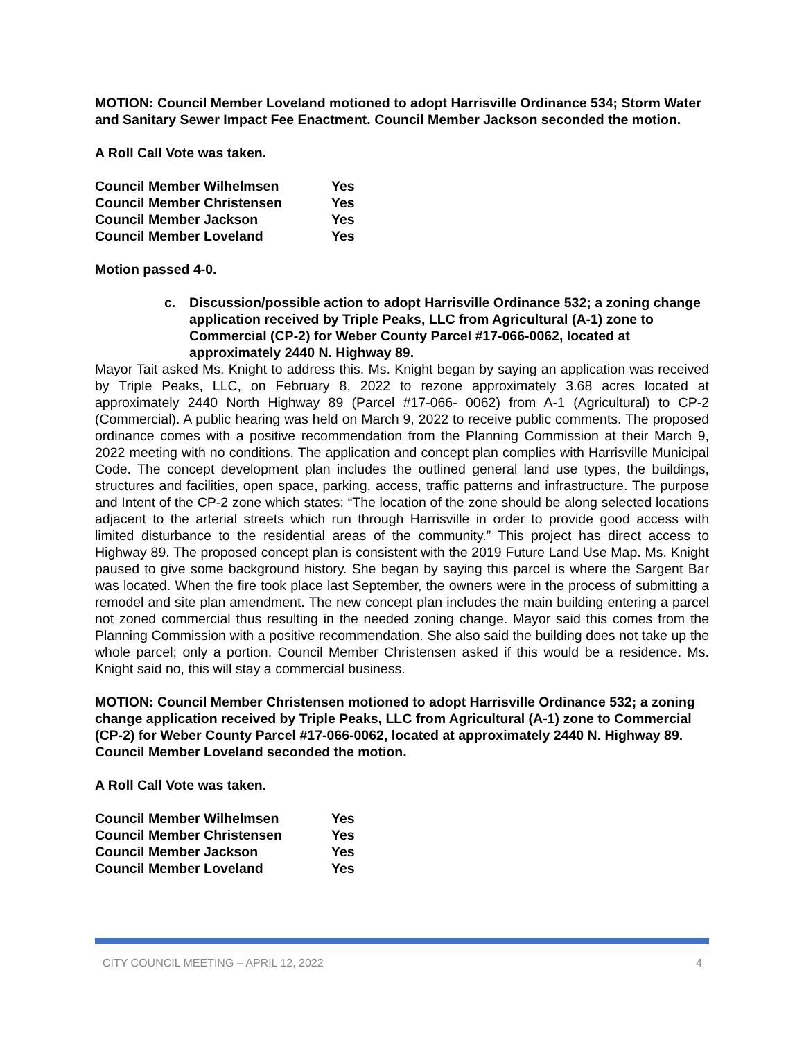MOTION: Council Member Loveland motioned to adopt Harrisville Ordinance 534; Storm Water and Sanitary Sewer Impact Fee Enactment. Council Member Jackson seconded the motion.
A Roll Call Vote was taken.
| Council Member Wilhelmsen | Yes |
| Council Member Christensen | Yes |
| Council Member Jackson | Yes |
| Council Member Loveland | Yes |
Motion passed 4-0.
c. Discussion/possible action to adopt Harrisville Ordinance 532; a zoning change application received by Triple Peaks, LLC from Agricultural (A-1) zone to Commercial (CP-2) for Weber County Parcel #17-066-0062, located at approximately 2440 N. Highway 89.
Mayor Tait asked Ms. Knight to address this. Ms. Knight began by saying an application was received by Triple Peaks, LLC, on February 8, 2022 to rezone approximately 3.68 acres located at approximately 2440 North Highway 89 (Parcel #17-066- 0062) from A-1 (Agricultural) to CP-2 (Commercial). A public hearing was held on March 9, 2022 to receive public comments. The proposed ordinance comes with a positive recommendation from the Planning Commission at their March 9, 2022 meeting with no conditions. The application and concept plan complies with Harrisville Municipal Code. The concept development plan includes the outlined general land use types, the buildings, structures and facilities, open space, parking, access, traffic patterns and infrastructure. The purpose and Intent of the CP-2 zone which states: “The location of the zone should be along selected locations adjacent to the arterial streets which run through Harrisville in order to provide good access with limited disturbance to the residential areas of the community.” This project has direct access to Highway 89. The proposed concept plan is consistent with the 2019 Future Land Use Map. Ms. Knight paused to give some background history. She began by saying this parcel is where the Sargent Bar was located. When the fire took place last September, the owners were in the process of submitting a remodel and site plan amendment. The new concept plan includes the main building entering a parcel not zoned commercial thus resulting in the needed zoning change. Mayor said this comes from the Planning Commission with a positive recommendation. She also said the building does not take up the whole parcel; only a portion. Council Member Christensen asked if this would be a residence. Ms. Knight said no, this will stay a commercial business.
MOTION: Council Member Christensen motioned to adopt Harrisville Ordinance 532; a zoning change application received by Triple Peaks, LLC from Agricultural (A-1) zone to Commercial (CP-2) for Weber County Parcel #17-066-0062, located at approximately 2440 N. Highway 89. Council Member Loveland seconded the motion.
A Roll Call Vote was taken.
| Council Member Wilhelmsen | Yes |
| Council Member Christensen | Yes |
| Council Member Jackson | Yes |
| Council Member Loveland | Yes |
CITY COUNCIL MEETING – APRIL 12, 2022 4